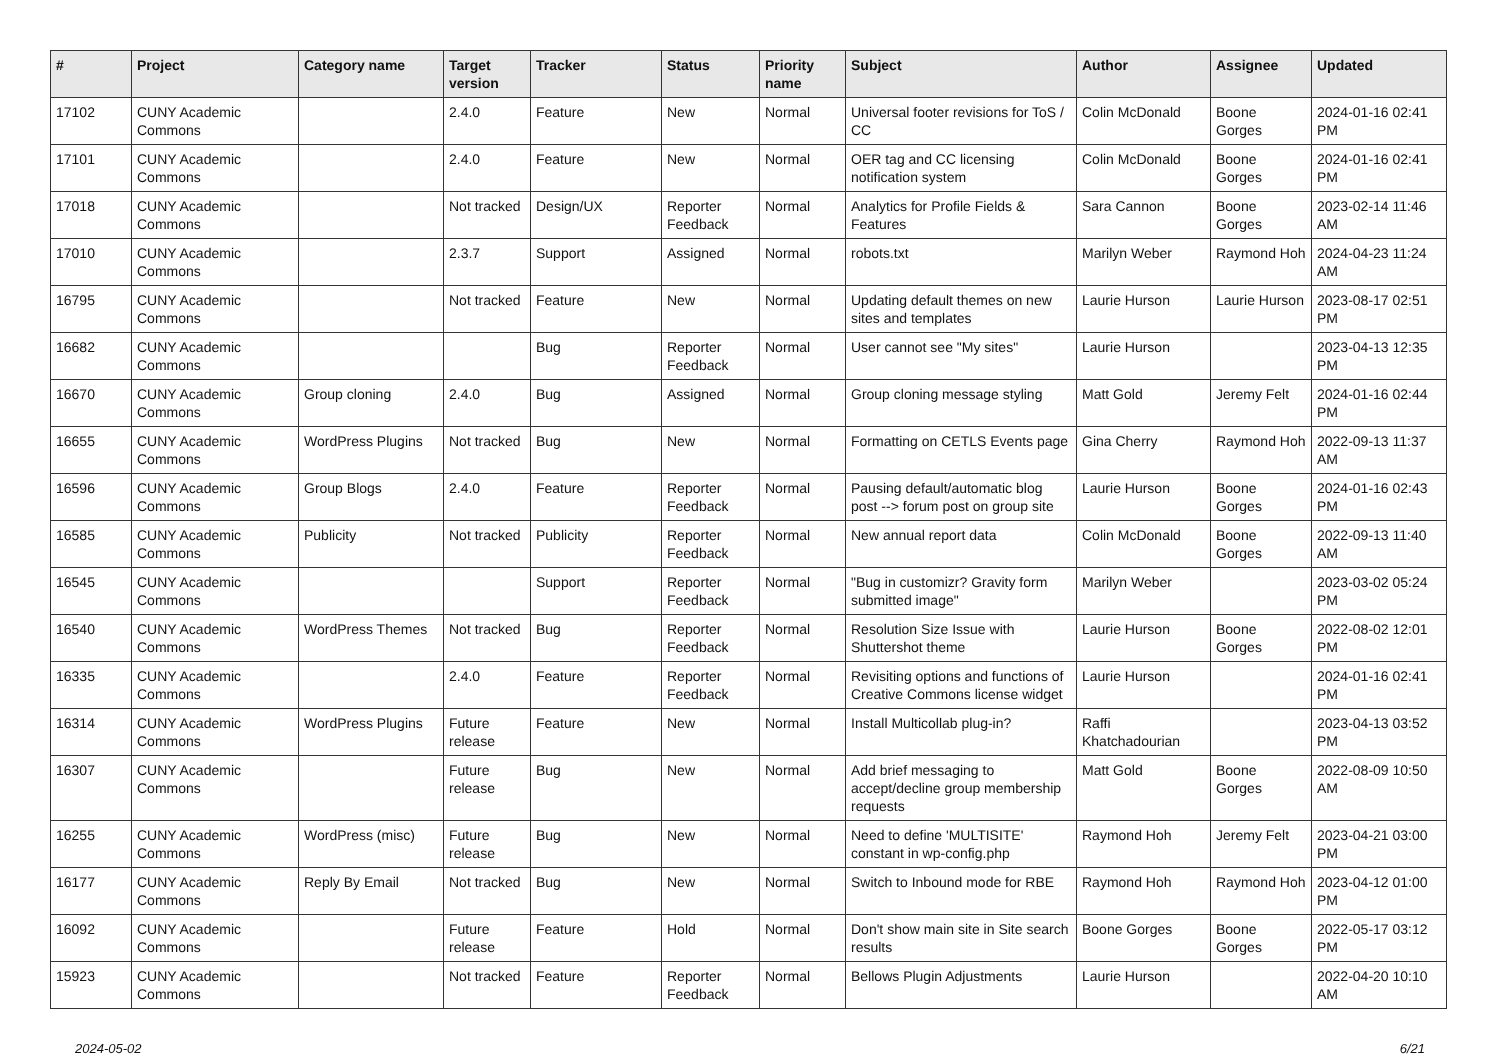| # | Project | Category name | Target version | Tracker | Status | Priority name | Subject | Author | Assignee | Updated |
| --- | --- | --- | --- | --- | --- | --- | --- | --- | --- | --- |
| 17102 | CUNY Academic Commons | | 2.4.0 | Feature | New | Normal | Universal footer revisions for ToS / CC | Colin McDonald | Boone Gorges | 2024-01-16 02:41 PM |
| 17101 | CUNY Academic Commons | | 2.4.0 | Feature | New | Normal | OER tag and CC licensing notification system | Colin McDonald | Boone Gorges | 2024-01-16 02:41 PM |
| 17018 | CUNY Academic Commons | | Not tracked | Design/UX | Reporter Feedback | Normal | Analytics for Profile Fields & Features | Sara Cannon | Boone Gorges | 2023-02-14 11:46 AM |
| 17010 | CUNY Academic Commons | | 2.3.7 | Support | Assigned | Normal | robots.txt | Marilyn Weber | Raymond Hoh | 2024-04-23 11:24 AM |
| 16795 | CUNY Academic Commons | | Not tracked | Feature | New | Normal | Updating default themes on new sites and templates | Laurie Hurson | Laurie Hurson | 2023-08-17 02:51 PM |
| 16682 | CUNY Academic Commons | | | Bug | Reporter Feedback | Normal | User cannot see "My sites" | Laurie Hurson | | 2023-04-13 12:35 PM |
| 16670 | CUNY Academic Commons | Group cloning | 2.4.0 | Bug | Assigned | Normal | Group cloning message styling | Matt Gold | Jeremy Felt | 2024-01-16 02:44 PM |
| 16655 | CUNY Academic Commons | WordPress Plugins | Not tracked | Bug | New | Normal | Formatting on CETLS Events page | Gina Cherry | Raymond Hoh | 2022-09-13 11:37 AM |
| 16596 | CUNY Academic Commons | Group Blogs | 2.4.0 | Feature | Reporter Feedback | Normal | Pausing default/automatic blog post --> forum post on group site | Laurie Hurson | Boone Gorges | 2024-01-16 02:43 PM |
| 16585 | CUNY Academic Commons | Publicity | Not tracked | Publicity | Reporter Feedback | Normal | New annual report data | Colin McDonald | Boone Gorges | 2022-09-13 11:40 AM |
| 16545 | CUNY Academic Commons | | | Support | Reporter Feedback | Normal | "Bug in customizr? Gravity form submitted image" | Marilyn Weber | | 2023-03-02 05:24 PM |
| 16540 | CUNY Academic Commons | WordPress Themes | Not tracked | Bug | Reporter Feedback | Normal | Resolution Size Issue with Shuttershot theme | Laurie Hurson | Boone Gorges | 2022-08-02 12:01 PM |
| 16335 | CUNY Academic Commons | | 2.4.0 | Feature | Reporter Feedback | Normal | Revisiting options and functions of Creative Commons license widget | Laurie Hurson | | 2024-01-16 02:41 PM |
| 16314 | CUNY Academic Commons | WordPress Plugins | Future release | Feature | New | Normal | Install Multicollab plug-in? | Raffi Khatchadourian | | 2023-04-13 03:52 PM |
| 16307 | CUNY Academic Commons | | Future release | Bug | New | Normal | Add brief messaging to accept/decline group membership requests | Matt Gold | Boone Gorges | 2022-08-09 10:50 AM |
| 16255 | CUNY Academic Commons | WordPress (misc) | Future release | Bug | New | Normal | Need to define 'MULTISITE' constant in wp-config.php | Raymond Hoh | Jeremy Felt | 2023-04-21 03:00 PM |
| 16177 | CUNY Academic Commons | Reply By Email | Not tracked | Bug | New | Normal | Switch to Inbound mode for RBE | Raymond Hoh | Raymond Hoh | 2023-04-12 01:00 PM |
| 16092 | CUNY Academic Commons | | Future release | Feature | Hold | Normal | Don't show main site in Site search results | Boone Gorges | Boone Gorges | 2022-05-17 03:12 PM |
| 15923 | CUNY Academic Commons | | Not tracked | Feature | Reporter Feedback | Normal | Bellows Plugin Adjustments | Laurie Hurson | | 2022-04-20 10:10 AM |
2024-05-02 6/21